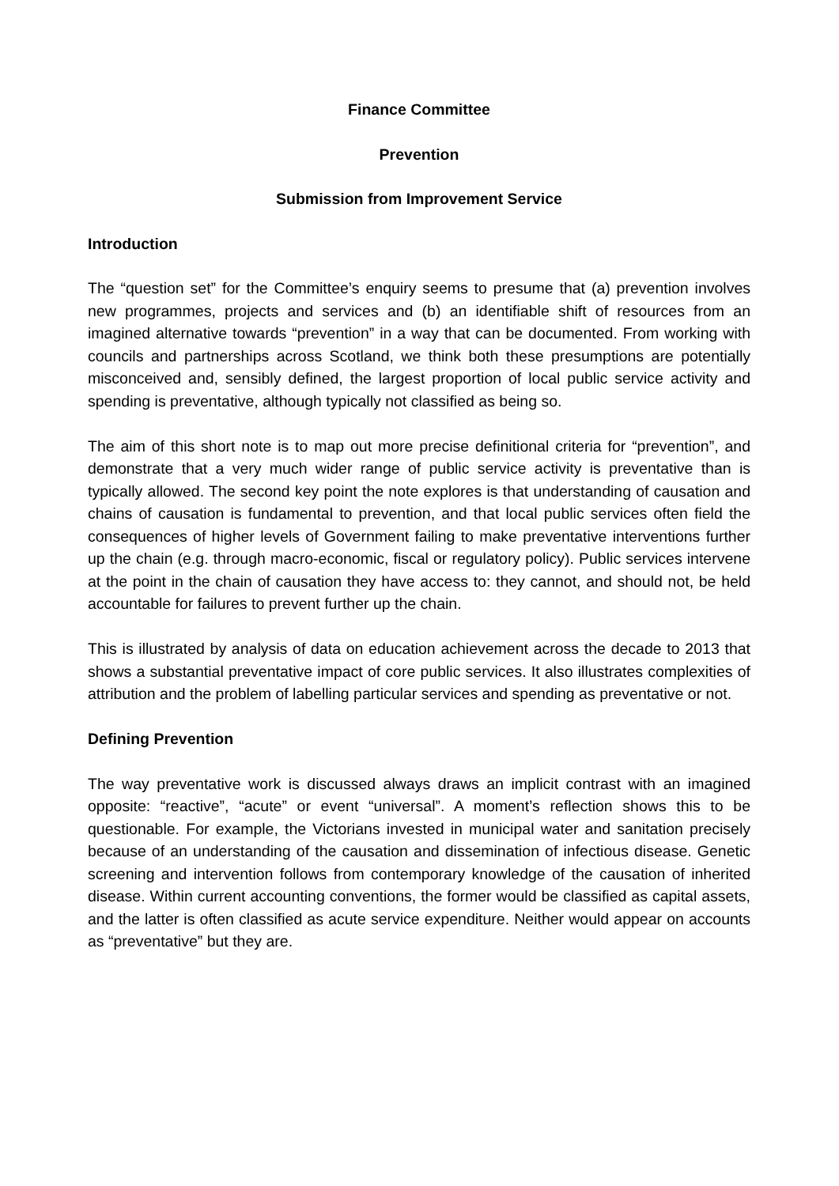Finance Committee
Prevention
Submission from Improvement Service
Introduction
The “question set” for the Committee’s enquiry seems to presume that (a) prevention involves new programmes, projects and services and (b) an identifiable shift of resources from an imagined alternative towards “prevention” in a way that can be documented. From working with councils and partnerships across Scotland, we think both these presumptions are potentially misconceived and, sensibly defined, the largest proportion of local public service activity and spending is preventative, although typically not classified as being so.
The aim of this short note is to map out more precise definitional criteria for “prevention”, and demonstrate that a very much wider range of public service activity is preventative than is typically allowed. The second key point the note explores is that understanding of causation and chains of causation is fundamental to prevention, and that local public services often field the consequences of higher levels of Government failing to make preventative interventions further up the chain (e.g. through macro-economic, fiscal or regulatory policy). Public services intervene at the point in the chain of causation they have access to: they cannot, and should not, be held accountable for failures to prevent further up the chain.
This is illustrated by analysis of data on education achievement across the decade to 2013 that shows a substantial preventative impact of core public services. It also illustrates complexities of attribution and the problem of labelling particular services and spending as preventative or not.
Defining Prevention
The way preventative work is discussed always draws an implicit contrast with an imagined opposite: “reactive”, “acute” or event “universal”. A moment’s reflection shows this to be questionable. For example, the Victorians invested in municipal water and sanitation precisely because of an understanding of the causation and dissemination of infectious disease. Genetic screening and intervention follows from contemporary knowledge of the causation of inherited disease. Within current accounting conventions, the former would be classified as capital assets, and the latter is often classified as acute service expenditure. Neither would appear on accounts as “preventative” but they are.